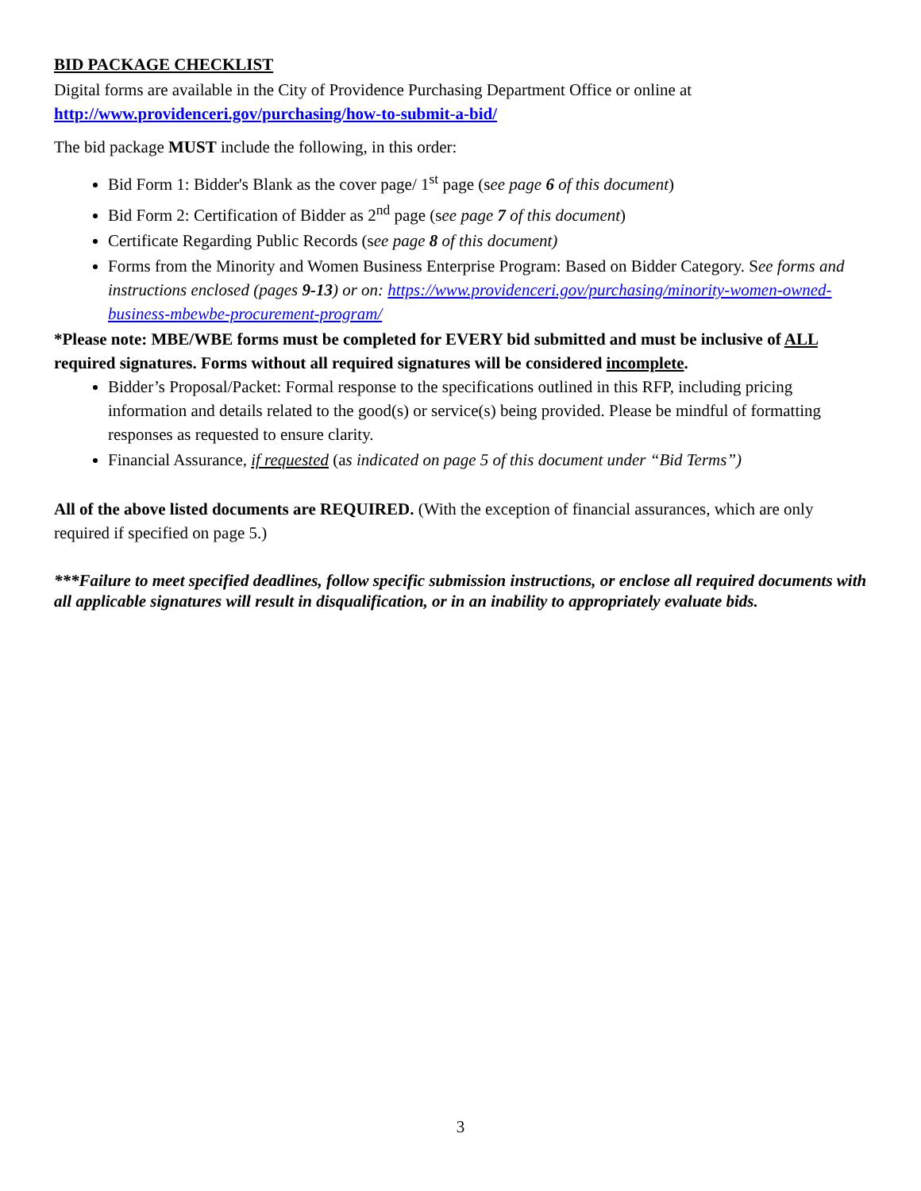BID PACKAGE CHECKLIST
Digital forms are available in the City of Providence Purchasing Department Office or online at
http://www.providenceri.gov/purchasing/how-to-submit-a-bid/
The bid package MUST include the following, in this order:
Bid Form 1: Bidder's Blank as the cover page/ 1<sup>st</sup> page (see page 6 of this document)
Bid Form 2: Certification of Bidder as 2<sup>nd</sup> page (see page 7 of this document)
Certificate Regarding Public Records (see page 8 of this document)
Forms from the Minority and Women Business Enterprise Program: Based on Bidder Category. See forms and instructions enclosed (pages 9-13) or on: https://www.providenceri.gov/purchasing/minority-women-owned-business-mbewbe-procurement-program/
*Please note: MBE/WBE forms must be completed for EVERY bid submitted and must be inclusive of ALL required signatures. Forms without all required signatures will be considered incomplete.
Bidder’s Proposal/Packet: Formal response to the specifications outlined in this RFP, including pricing information and details related to the good(s) or service(s) being provided. Please be mindful of formatting responses as requested to ensure clarity.
Financial Assurance, if requested (as indicated on page 5 of this document under “Bid Terms”)
All of the above listed documents are REQUIRED. (With the exception of financial assurances, which are only required if specified on page 5.)
***Failure to meet specified deadlines, follow specific submission instructions, or enclose all required documents with all applicable signatures will result in disqualification, or in an inability to appropriately evaluate bids.
3